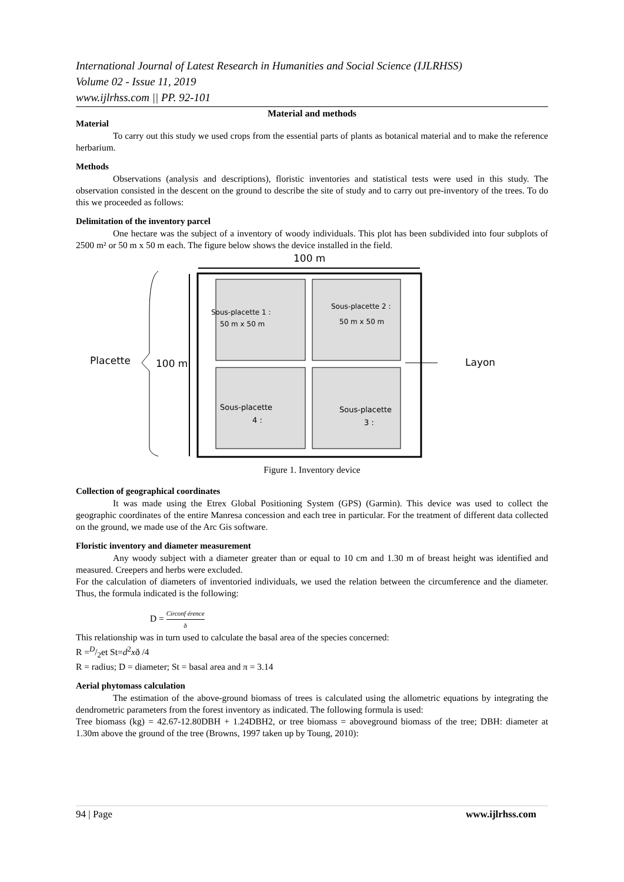International Journal of Latest Research in Humanities and Social Science (IJLRHSS)
Volume 02 - Issue 11, 2019
www.ijlrhss.com || PP. 92-101
Material and methods
Material
To carry out this study we used crops from the essential parts of plants as botanical material and to make the reference herbarium.
Methods
Observations (analysis and descriptions), floristic inventories and statistical tests were used in this study. The observation consisted in the descent on the ground to describe the site of study and to carry out pre-inventory of the trees. To do this we proceeded as follows:
Delimitation of the inventory parcel
One hectare was the subject of a inventory of woody individuals. This plot has been subdivided into four subplots of 2500 m² or 50 m x 50 m each. The figure below shows the device installed in the field.
100 m
Sous-placette 1 :
50 m x 50 m
Sous-placette 2 :
50 m x 50 m
Sous-placette
4 :
Sous-placette
3 :
Placette
100 m
Layon
Figure 1. Inventory device
Collection of geographical coordinates
It was made using the Etrex Global Positioning System (GPS) (Garmin). This device was used to collect the geographic coordinates of the entire Manresa concession and each tree in particular. For the treatment of different data collected on the ground, we made use of the Arc Gis software.
Floristic inventory and diameter measurement
Any woody subject with a diameter greater than or equal to 10 cm and 1.30 m of breast height was identified and measured. Creepers and herbs were excluded.
For the calculation of diameters of inventoried individuals, we used the relation between the circumference and the diameter. Thus, the formula indicated is the following:
D = Circonf érence ð
This relationship was in turn used to calculate the basal area of the species concerned:
R =D/2et St=d<sup>2</sup>xð /4
R = radius; D = diameter; St = basal area and π = 3.14
Aerial phytomass calculation
The estimation of the above-ground biomass of trees is calculated using the allometric equations by integrating the dendrometric parameters from the forest inventory as indicated. The following formula is used:
Tree biomass (kg) = 42.67-12.80DBH + 1.24DBH2, or tree biomass = aboveground biomass of the tree; DBH: diameter at 1.30m above the ground of the tree (Browns, 1997 taken up by Toung, 2010):
94 | Page www.ijlrhss.com